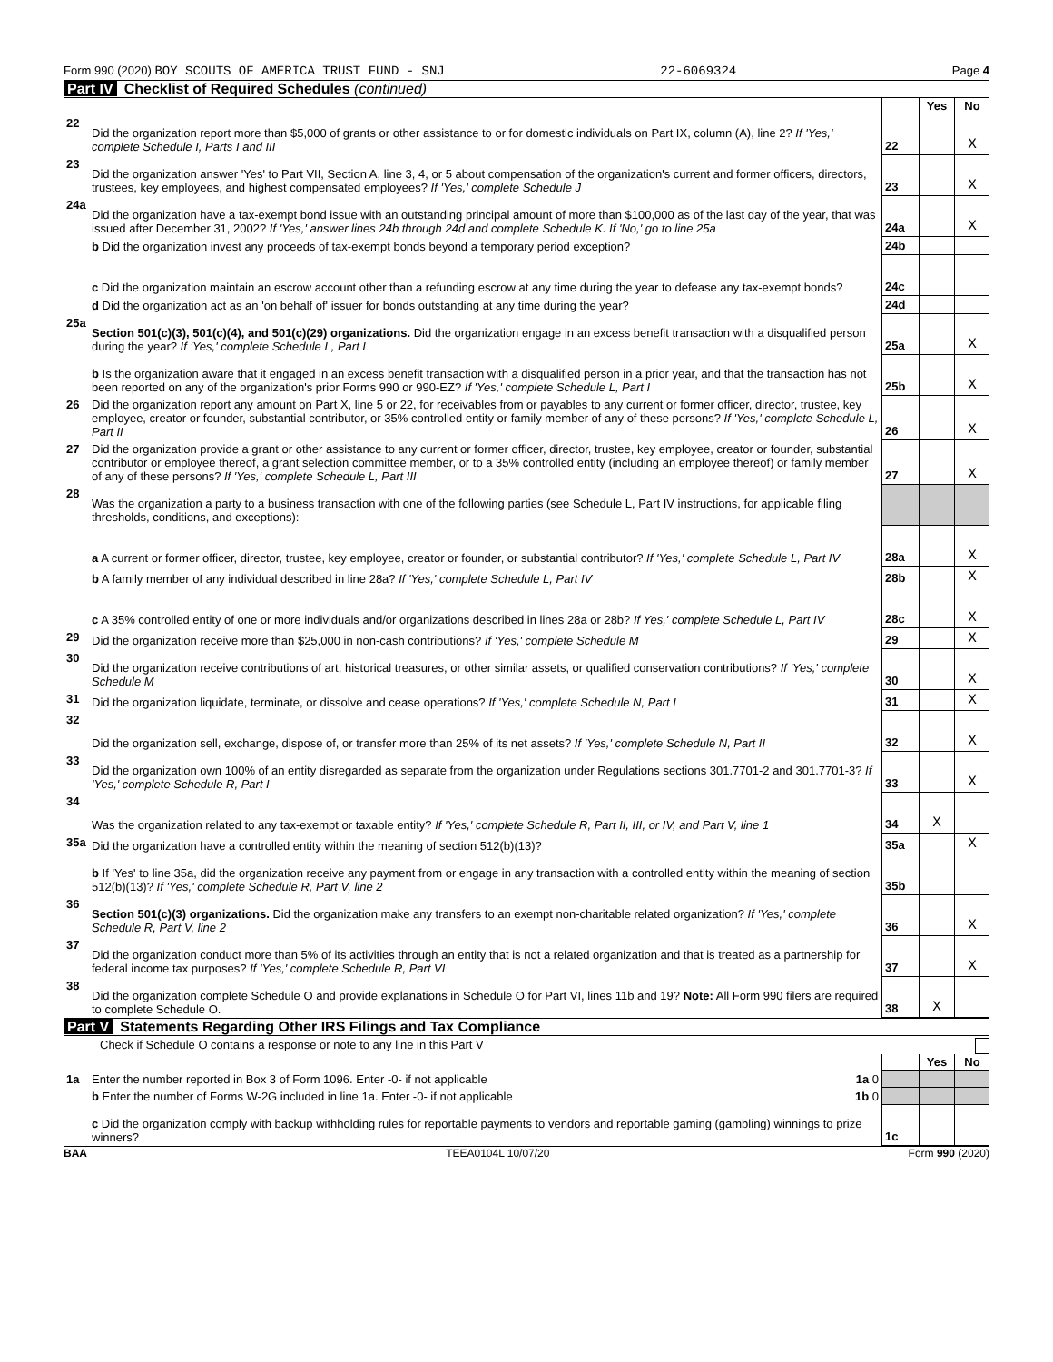Form 990 (2020) BOY SCOUTS OF AMERICA TRUST FUND - SNJ 22-6069324 Page 4
Part IV Checklist of Required Schedules (continued)
| | | | Yes | No |
| 22 | Did the organization report more than $5,000 of grants or other assistance to or for domestic individuals on Part IX, column (A), line 2? If 'Yes,' complete Schedule I, Parts I and III | 22 | | X |
| 23 | Did the organization answer 'Yes' to Part VII, Section A, line 3, 4, or 5 about compensation of the organization's current and former officers, directors, trustees, key employees, and highest compensated employees? If 'Yes,' complete Schedule J | 23 | | X |
| 24a | Did the organization have a tax-exempt bond issue with an outstanding principal amount of more than $100,000 as of the last day of the year, that was issued after December 31, 2002? If 'Yes,' answer lines 24b through 24d and complete Schedule K. If 'No,' go to line 25a | 24a | | X |
| | b Did the organization invest any proceeds of tax-exempt bonds beyond a temporary period exception? | 24b | | |
| | c Did the organization maintain an escrow account other than a refunding escrow at any time during the year to defease any tax-exempt bonds? | 24c | | |
| | d Did the organization act as an 'on behalf of' issuer for bonds outstanding at any time during the year? | 24d | | |
| 25a | Section 501(c)(3), 501(c)(4), and 501(c)(29) organizations. Did the organization engage in an excess benefit transaction with a disqualified person during the year? If 'Yes,' complete Schedule L, Part I | 25a | | X |
| | b Is the organization aware that it engaged in an excess benefit transaction with a disqualified person in a prior year, and that the transaction has not been reported on any of the organization's prior Forms 990 or 990-EZ? If 'Yes,' complete Schedule L, Part I | 25b | | X |
| 26 | Did the organization report any amount on Part X, line 5 or 22, for receivables from or payables to any current or former officer, director, trustee, key employee, creator or founder, substantial contributor, or 35% controlled entity or family member of any of these persons? If 'Yes,' complete Schedule L, Part II | 26 | | X |
| 27 | Did the organization provide a grant or other assistance to any current or former officer, director, trustee, key employee, creator or founder, substantial contributor or employee thereof, a grant selection committee member, or to a 35% controlled entity (including an employee thereof) or family member of any of these persons? If 'Yes,' complete Schedule L, Part III | 27 | | X |
| 28 | Was the organization a party to a business transaction with one of the following parties (see Schedule L, Part IV instructions, for applicable filing thresholds, conditions, and exceptions): | | | |
| | a A current or former officer, director, trustee, key employee, creator or founder, or substantial contributor? If 'Yes,' complete Schedule L, Part IV | 28a | | X |
| | b A family member of any individual described in line 28a? If 'Yes,' complete Schedule L, Part IV | 28b | | X |
| | c A 35% controlled entity of one or more individuals and/or organizations described in lines 28a or 28b? If Yes,' complete Schedule L, Part IV | 28c | | X |
| 29 | Did the organization receive more than $25,000 in non-cash contributions? If 'Yes,' complete Schedule M | 29 | | X |
| 30 | Did the organization receive contributions of art, historical treasures, or other similar assets, or qualified conservation contributions? If 'Yes,' complete Schedule M | 30 | | X |
| 31 | Did the organization liquidate, terminate, or dissolve and cease operations? If 'Yes,' complete Schedule N, Part I | 31 | | X |
| 32 | Did the organization sell, exchange, dispose of, or transfer more than 25% of its net assets? If 'Yes,' complete Schedule N, Part II | 32 | | X |
| 33 | Did the organization own 100% of an entity disregarded as separate from the organization under Regulations sections 301.7701-2 and 301.7701-3? If 'Yes,' complete Schedule R, Part I | 33 | | X |
| 34 | Was the organization related to any tax-exempt or taxable entity? If 'Yes,' complete Schedule R, Part II, III, or IV, and Part V, line 1 | 34 | X | |
| 35a | Did the organization have a controlled entity within the meaning of section 512(b)(13)? | 35a | | X |
| | b If 'Yes' to line 35a, did the organization receive any payment from or engage in any transaction with a controlled entity within the meaning of section 512(b)(13)? If 'Yes,' complete Schedule R, Part V, line 2 | 35b | | |
| 36 | Section 501(c)(3) organizations. Did the organization make any transfers to an exempt non-charitable related organization? If 'Yes,' complete Schedule R, Part V, line 2 | 36 | | X |
| 37 | Did the organization conduct more than 5% of its activities through an entity that is not a related organization and that is treated as a partnership for federal income tax purposes? If 'Yes,' complete Schedule R, Part VI | 37 | | X |
| 38 | Did the organization complete Schedule O and provide explanations in Schedule O for Part VI, lines 11b and 19? Note: All Form 990 filers are required to complete Schedule O. | 38 | X | |
Part V Statements Regarding Other IRS Filings and Tax Compliance
Check if Schedule O contains a response or note to any line in this Part V
| | | | | Yes | No |
| 1a | Enter the number reported in Box 3 of Form 1096. Enter -0- if not applicable | 1a 0 | | | |
| | b Enter the number of Forms W-2G included in line 1a. Enter -0- if not applicable | 1b 0 | | | |
| | c Did the organization comply with backup withholding rules for reportable payments to vendors and reportable gaming (gambling) winnings to prize winners? | | 1c | | |
BAA TEEA0104L 10/07/20 Form 990 (2020)